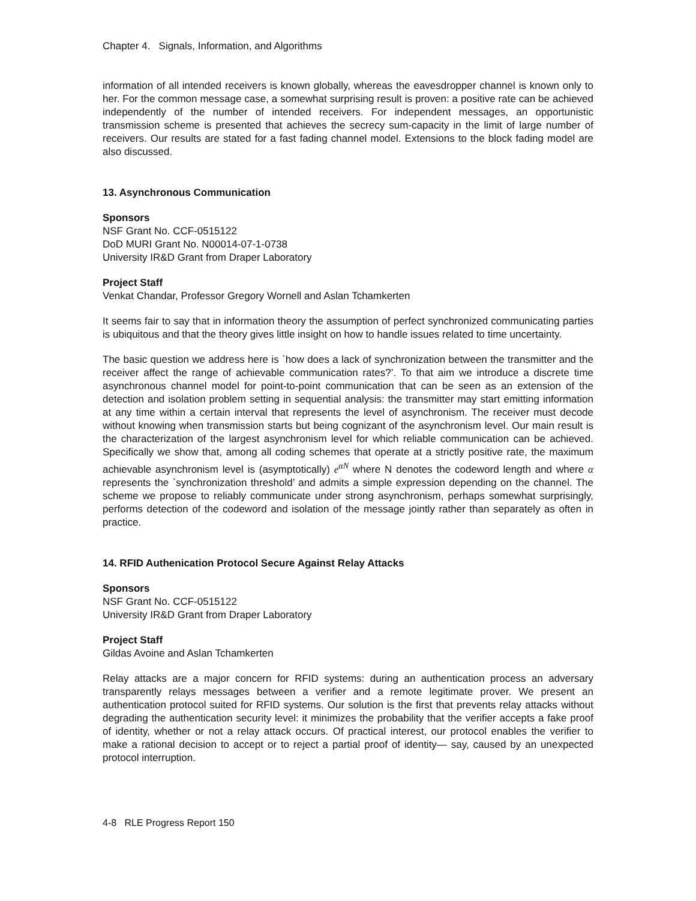Chapter 4. Signals, Information, and Algorithms
information of all intended receivers is known globally, whereas the eavesdropper channel is known only to her. For the common message case, a somewhat surprising result is proven: a positive rate can be achieved independently of the number of intended receivers. For independent messages, an opportunistic transmission scheme is presented that achieves the secrecy sum-capacity in the limit of large number of receivers. Our results are stated for a fast fading channel model. Extensions to the block fading model are also discussed.
13. Asynchronous Communication
Sponsors
NSF Grant No. CCF-0515122
DoD MURI Grant No. N00014-07-1-0738
University IR&D Grant from Draper Laboratory
Project Staff
Venkat Chandar, Professor Gregory Wornell and Aslan Tchamkerten
It seems fair to say that in information theory the assumption of perfect synchronized communicating parties is ubiquitous and that the theory gives little insight on how to handle issues related to time uncertainty.
The basic question we address here is `how does a lack of synchronization between the transmitter and the receiver affect the range of achievable communication rates?’. To that aim we introduce a discrete time asynchronous channel model for point-to-point communication that can be seen as an extension of the detection and isolation problem setting in sequential analysis: the transmitter may start emitting information at any time within a certain interval that represents the level of asynchronism. The receiver must decode without knowing when transmission starts but being cognizant of the asynchronism level. Our main result is the characterization of the largest asynchronism level for which reliable communication can be achieved. Specifically we show that, among all coding schemes that operate at a strictly positive rate, the maximum achievable asynchronism level is (asymptotically) e<sup>αN</sup> where N denotes the codeword length and where α represents the `synchronization threshold’ and admits a simple expression depending on the channel. The scheme we propose to reliably communicate under strong asynchronism, perhaps somewhat surprisingly, performs detection of the codeword and isolation of the message jointly rather than separately as often in practice.
14. RFID Authenication Protocol Secure Against Relay Attacks
Sponsors
NSF Grant No. CCF-0515122
University IR&D Grant from Draper Laboratory
Project Staff
Gildas Avoine and Aslan Tchamkerten
Relay attacks are a major concern for RFID systems: during an authentication process an adversary transparently relays messages between a verifier and a remote legitimate prover. We present an authentication protocol suited for RFID systems. Our solution is the first that prevents relay attacks without degrading the authentication security level: it minimizes the probability that the verifier accepts a fake proof of identity, whether or not a relay attack occurs. Of practical interest, our protocol enables the verifier to make a rational decision to accept or to reject a partial proof of identity— say, caused by an unexpected protocol interruption.
4-8 RLE Progress Report 150